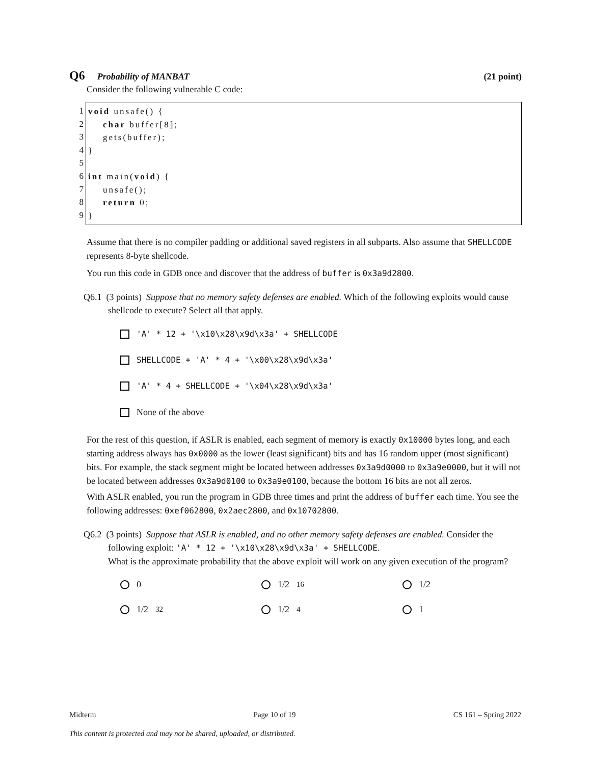Q6 Probability of MANBAT (21 point)
Consider the following vulnerable C code:
1
2
3
4
5
6
7
8
9
void unsafe() { char buffer[8]; gets(buffer); } int main(void) { unsafe(); return 0; }
Assume that there is no compiler padding or additional saved registers in all subparts. Also assume that SHELLCODE represents 8-byte shellcode.
You run this code in GDB once and discover that the address of buffer is 0x3a9d2800.
Q6.1 (3 points) Suppose that no memory safety defenses are enabled. Which of the following exploits would cause shellcode to execute? Select all that apply.
'A' * 12 + '\x10\x28\x9d\x3a' + SHELLCODE
SHELLCODE + 'A' * 4 + '\x00\x28\x9d\x3a'
'A' * 4 + SHELLCODE + '\x04\x28\x9d\x3a'
None of the above
For the rest of this question, if ASLR is enabled, each segment of memory is exactly 0x10000 bytes long, and each starting address always has 0x0000 as the lower (least significant) bits and has 16 random upper (most significant) bits. For example, the stack segment might be located between addresses 0x3a9d0000 to 0x3a9e0000, but it will not be located between addresses 0x3a9d0100 to 0x3a9e0100, because the bottom 16 bits are not all zeros.
With ASLR enabled, you run the program in GDB three times and print the address of buffer each time. You see the following addresses: 0xef062800, 0x2aec2800, and 0x10702800.
Q6.2 (3 points) Suppose that ASLR is enabled, and no other memory safety defenses are enabled. Consider the following exploit: 'A' * 12 + '\x10\x28\x9d\x3a' + SHELLCODE.
What is the approximate probability that the above exploit will work on any given execution of the program?
0
1/2<sup>16</sup>
1/2
1/2<sup>32</sup>
1/2<sup>4</sup>
1
Midterm Page 10 of 19 CS 161 – Spring 2022
This content is protected and may not be shared, uploaded, or distributed.